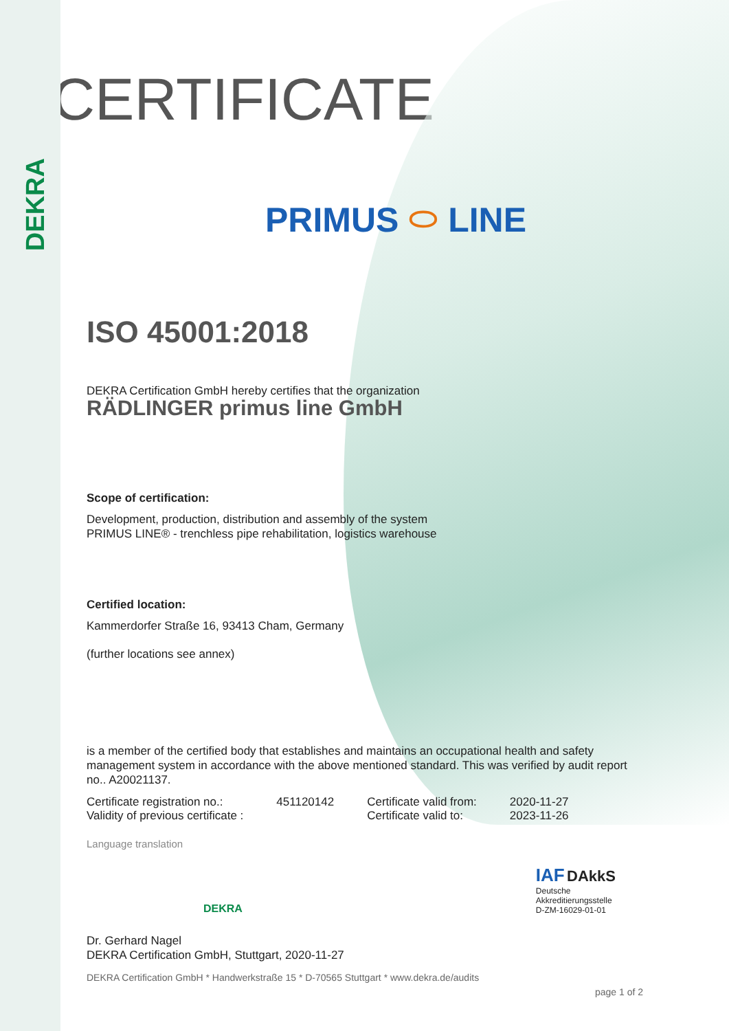DEKRA
CERTIFICATE
PRIMUS ⬭ LINE
ISO 45001:2018
DEKRA Certification GmbH hereby certifies that the organization
RÄDLINGER primus line GmbH
Scope of certification:
Development, production, distribution and assembly of the system
PRIMUS LINE® - trenchless pipe rehabilitation, logistics warehouse
Certified location:
Kammerdorfer Straße 16, 93413 Cham, Germany
(further locations see annex)
is a member of the certified body that establishes and maintains an occupational health and safety management system in accordance with the above mentioned standard. This was verified by audit report no.. A20021137.
| Certificate registration no.: | 451120142 | Certificate valid from: | 2020-11-27 |
| Validity of previous certificate : | | Certificate valid to: | 2023-11-26 |
Language translation
DEKRA
IAF DAkkS
Deutsche
Akkreditierungsstelle
D-ZM-16029-01-01
Dr. Gerhard Nagel
DEKRA Certification GmbH, Stuttgart, 2020-11-27
DEKRA Certification GmbH * Handwerkstraße 15 * D-70565 Stuttgart * www.dekra.de/audits
page 1 of 2